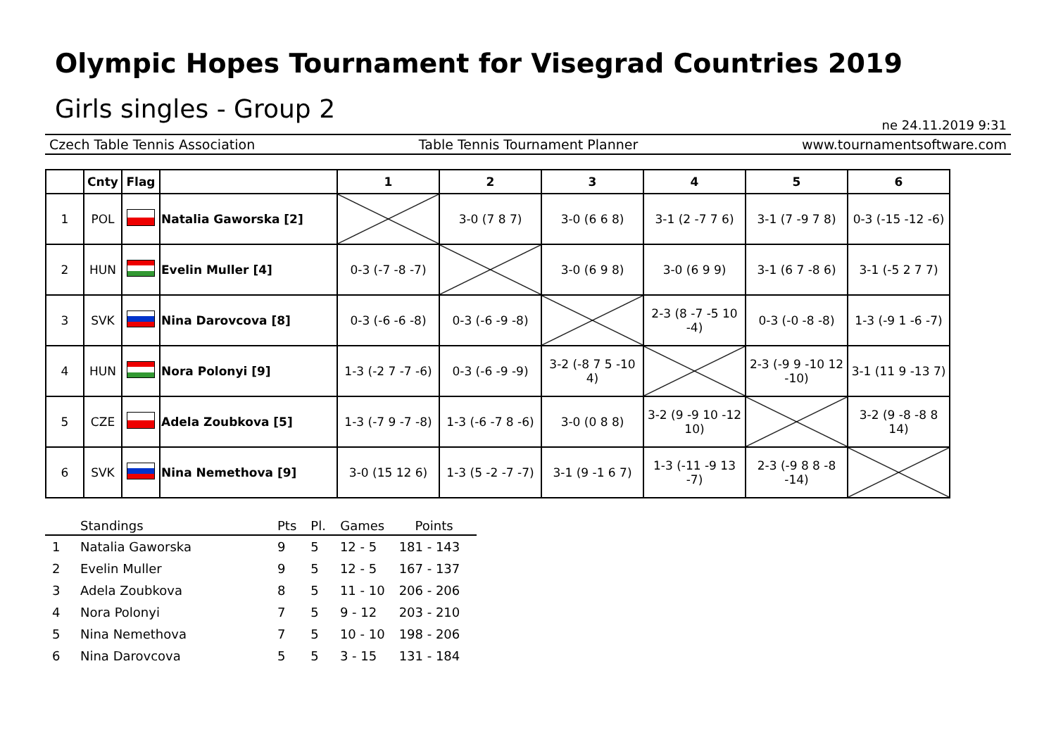Olympic Hopes Tournament for Visegrad Countries 2019
Girls singles - Group 2
ne 24.11.2019 9:31
Czech Table Tennis Association Table Tennis Tournament Planner www.tournamentsoftware.com
| | Cnty | Flag | | 1 | 2 | 3 | 4 | 5 | 6 |
| --- | --- | --- | --- | --- | --- | --- | --- | --- | --- |
| 1 | POL | | Natalia Gaworska [2] | | 3-0 (7 8 7) | 3-0 (6 6 8) | 3-1 (2 -7 7 6) | 3-1 (7 -9 7 8) | 0-3 (-15 -12 -6) |
| 2 | HUN | | Evelin Muller [4] | 0-3 (-7 -8 -7) | | 3-0 (6 9 8) | 3-0 (6 9 9) | 3-1 (6 7 -8 6) | 3-1 (-5 2 7 7) |
| 3 | SVK | | Nina Darovcova [8] | 0-3 (-6 -6 -8) | 0-3 (-6 -9 -8) | | 2-3 (8 -7 -5 10 -4) | 0-3 (-0 -8 -8) | 1-3 (-9 1 -6 -7) |
| 4 | HUN | | Nora Polonyi [9] | 1-3 (-2 7 -7 -6) | 0-3 (-6 -9 -9) | 3-2 (-8 7 5 -10 4) | | 2-3 (-9 9 -10 12 -10) | 3-1 (11 9 -13 7) |
| 5 | CZE | | Adela Zoubkova [5] | 1-3 (-7 9 -7 -8) | 1-3 (-6 -7 8 -6) | 3-0 (0 8 8) | 3-2 (9 -9 10 -12 10) | | 3-2 (9 -8 -8 8 14) |
| 6 | SVK | | Nina Nemethova [9] | 3-0 (15 12 6) | 1-3 (5 -2 -7 -7) | 3-1 (9 -1 6 7) | 1-3 (-11 -9 13 -7) | 2-3 (-9 8 8 -8 -14) | |
| | Standings | Pts | Pl. | Games | Points |
| --- | --- | --- | --- | --- | --- |
| 1 | Natalia Gaworska | 9 | 5 | 12 - 5 | 181 - 143 |
| 2 | Evelin Muller | 9 | 5 | 12 - 5 | 167 - 137 |
| 3 | Adela Zoubkova | 8 | 5 | 11 - 10 | 206 - 206 |
| 4 | Nora Polonyi | 7 | 5 | 9 - 12 | 203 - 210 |
| 5 | Nina Nemethova | 7 | 5 | 10 - 10 | 198 - 206 |
| 6 | Nina Darovcova | 5 | 5 | 3 - 15 | 131 - 184 |